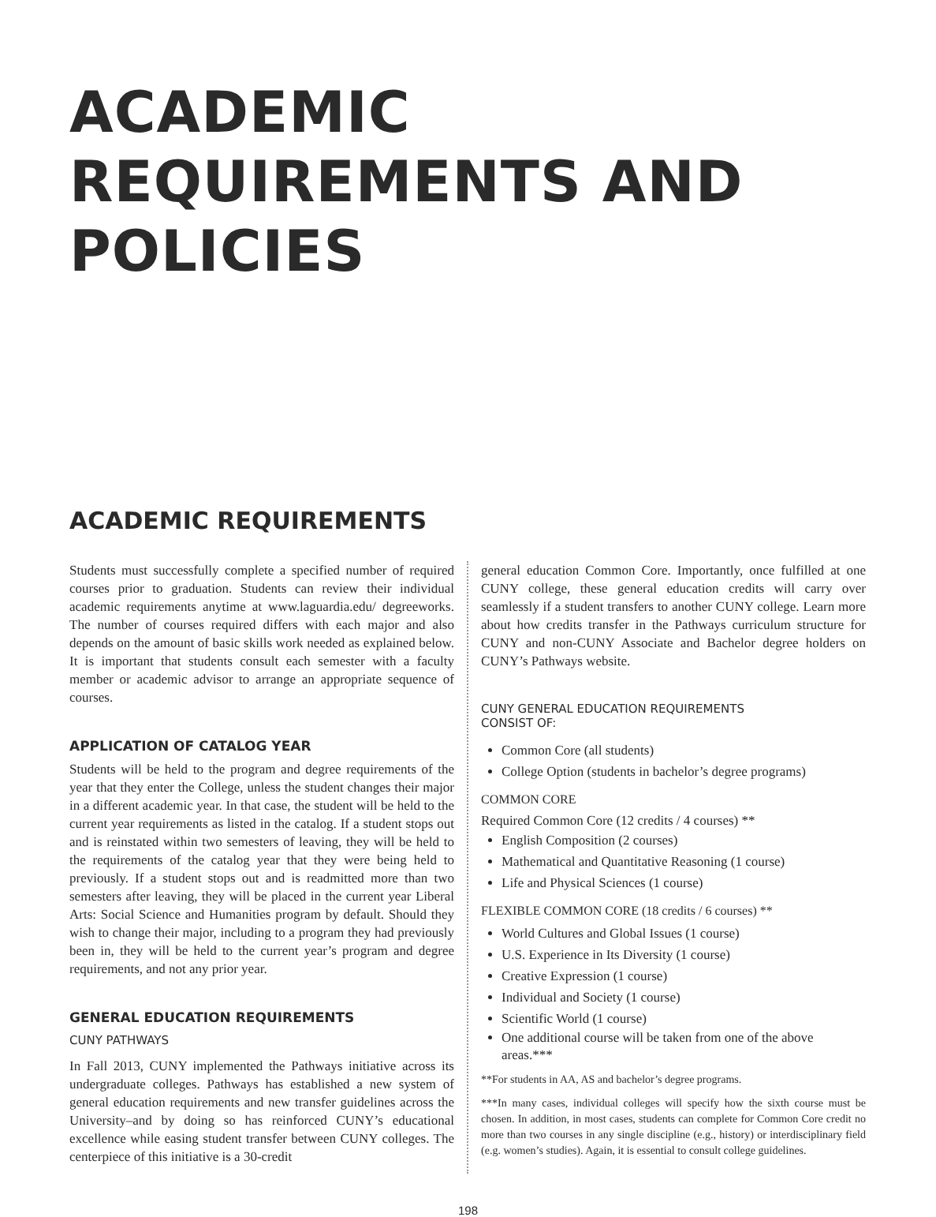ACADEMIC REQUIREMENTS AND POLICIES
ACADEMIC REQUIREMENTS
Students must successfully complete a specified number of required courses prior to graduation. Students can review their individual academic requirements anytime at www.laguardia.edu/ degreeworks. The number of courses required differs with each major and also depends on the amount of basic skills work needed as explained below. It is important that students consult each semester with a faculty member or academic advisor to arrange an appropriate sequence of courses.
APPLICATION OF CATALOG YEAR
Students will be held to the program and degree requirements of the year that they enter the College, unless the student changes their major in a different academic year. In that case, the student will be held to the current year requirements as listed in the catalog. If a student stops out and is reinstated within two semesters of leaving, they will be held to the requirements of the catalog year that they were being held to previously. If a student stops out and is readmitted more than two semesters after leaving, they will be placed in the current year Liberal Arts: Social Science and Humanities program by default. Should they wish to change their major, including to a program they had previously been in, they will be held to the current year’s program and degree requirements, and not any prior year.
GENERAL EDUCATION REQUIREMENTS
CUNY PATHWAYS
In Fall 2013, CUNY implemented the Pathways initiative across its undergraduate colleges. Pathways has established a new system of general education requirements and new transfer guidelines across the University–and by doing so has reinforced CUNY’s educational excellence while easing student transfer between CUNY colleges. The centerpiece of this initiative is a 30-credit
general education Common Core. Importantly, once fulfilled at one CUNY college, these general education credits will carry over seamlessly if a student transfers to another CUNY college. Learn more about how credits transfer in the Pathways curriculum structure for CUNY and non-CUNY Associate and Bachelor degree holders on CUNY’s Pathways website.
CUNY GENERAL EDUCATION REQUIREMENTS
CONSIST OF:
Common Core (all students)
College Option (students in bachelor’s degree programs)
COMMON CORE
Required Common Core (12 credits / 4 courses) **
English Composition (2 courses)
Mathematical and Quantitative Reasoning (1 course)
Life and Physical Sciences (1 course)
FLEXIBLE COMMON CORE (18 credits / 6 courses) **
World Cultures and Global Issues (1 course)
U.S. Experience in Its Diversity (1 course)
Creative Expression (1 course)
Individual and Society (1 course)
Scientific World (1 course)
One additional course will be taken from one of the above areas.***
**For students in AA, AS and bachelor’s degree programs.
***In many cases, individual colleges will specify how the sixth course must be chosen. In addition, in most cases, students can complete for Common Core credit no more than two courses in any single discipline (e.g., history) or interdisciplinary field (e.g. women’s studies). Again, it is essential to consult college guidelines.
198